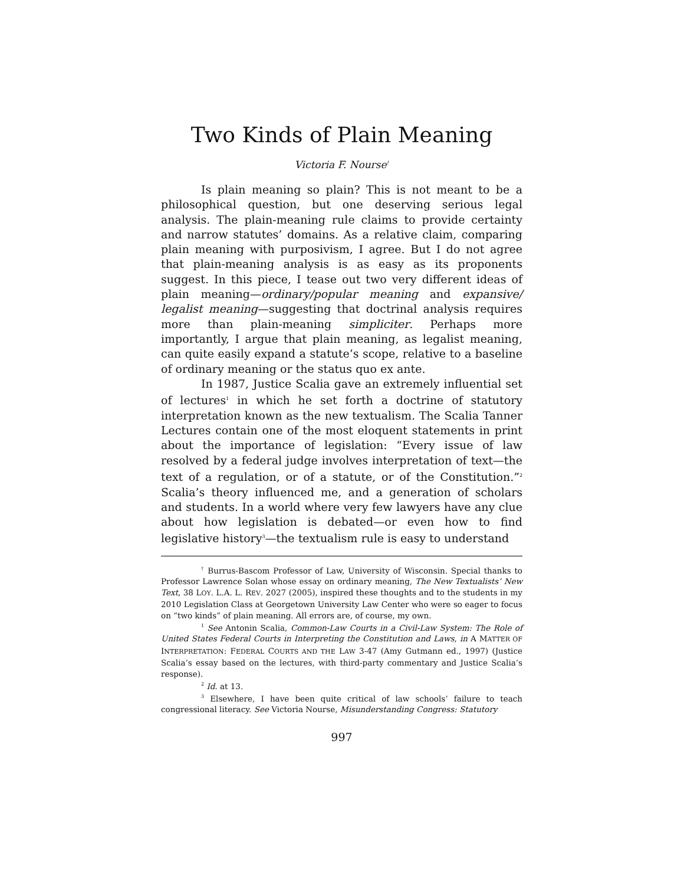Two Kinds of Plain Meaning
Victoria F. Nourse<sup>†</sup>
Is plain meaning so plain? This is not meant to be a philosophical question, but one deserving serious legal analysis. The plain-meaning rule claims to provide certainty and narrow statutes’ domains. As a relative claim, comparing plain meaning with purposivism, I agree. But I do not agree that plain-meaning analysis is as easy as its proponents suggest. In this piece, I tease out two very different ideas of plain meaning—ordinary/popular meaning and expansive/ legalist meaning—suggesting that doctrinal analysis requires more than plain-meaning simpliciter. Perhaps more importantly, I argue that plain meaning, as legalist meaning, can quite easily expand a statute’s scope, relative to a baseline of ordinary meaning or the status quo ex ante.
In 1987, Justice Scalia gave an extremely influential set of lectures<sup>1</sup> in which he set forth a doctrine of statutory interpretation known as the new textualism. The Scalia Tanner Lectures contain one of the most eloquent statements in print about the importance of legislation: “Every issue of law resolved by a federal judge involves interpretation of text—the text of a regulation, or of a statute, or of the Constitution.”<sup>2</sup> Scalia’s theory influenced me, and a generation of scholars and students. In a world where very few lawyers have any clue about how legislation is debated—or even how to find legislative history<sup>3</sup>—the textualism rule is easy to understand
<sup>†</sup> Burrus-Bascom Professor of Law, University of Wisconsin. Special thanks to Professor Lawrence Solan whose essay on ordinary meaning, The New Textualists’ New Text, 38 LOY. L.A. L. REV. 2027 (2005), inspired these thoughts and to the students in my 2010 Legislation Class at Georgetown University Law Center who were so eager to focus on “two kinds” of plain meaning. All errors are, of course, my own.
<sup>1</sup> See Antonin Scalia, Common-Law Courts in a Civil-Law System: The Role of United States Federal Courts in Interpreting the Constitution and Laws, in A MATTER OF INTERPRETATION: FEDERAL COURTS AND THE LAW 3-47 (Amy Gutmann ed., 1997) (Justice Scalia’s essay based on the lectures, with third-party commentary and Justice Scalia’s response).
<sup>2</sup> Id. at 13.
<sup>3</sup> Elsewhere, I have been quite critical of law schools’ failure to teach congressional literacy. See Victoria Nourse, Misunderstanding Congress: Statutory
997